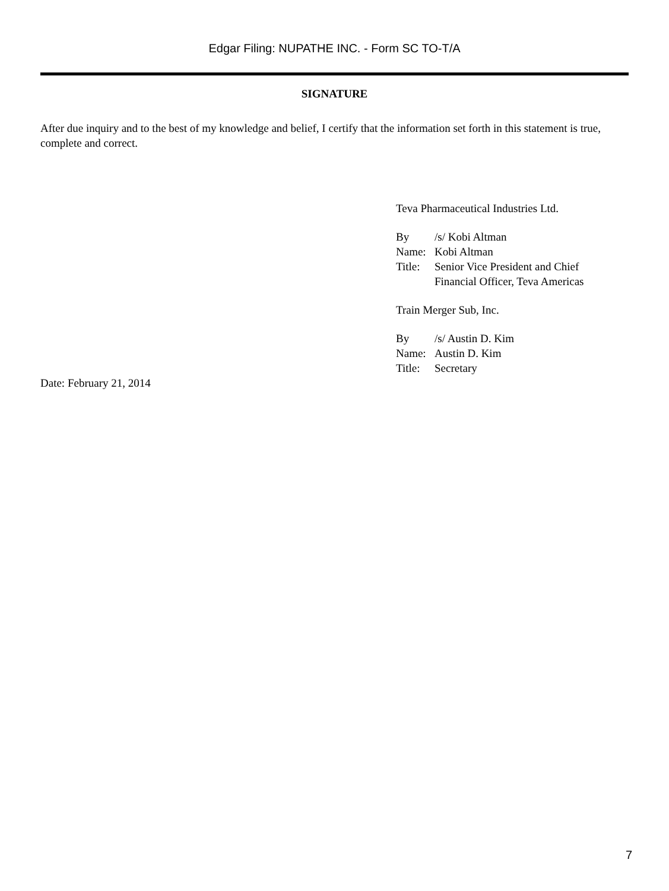Edgar Filing: NUPATHE INC. - Form SC TO-T/A
SIGNATURE
After due inquiry and to the best of my knowledge and belief, I certify that the information set forth in this statement is true, complete and correct.
Teva Pharmaceutical Industries Ltd.
| By | /s/ Kobi Altman |
| Name: | Kobi Altman |
| Title: | Senior Vice President and Chief Financial Officer, Teva Americas |
Train Merger Sub, Inc.
| By | /s/ Austin D. Kim |
| Name: | Austin D. Kim |
| Title: | Secretary |
Date: February 21, 2014
7